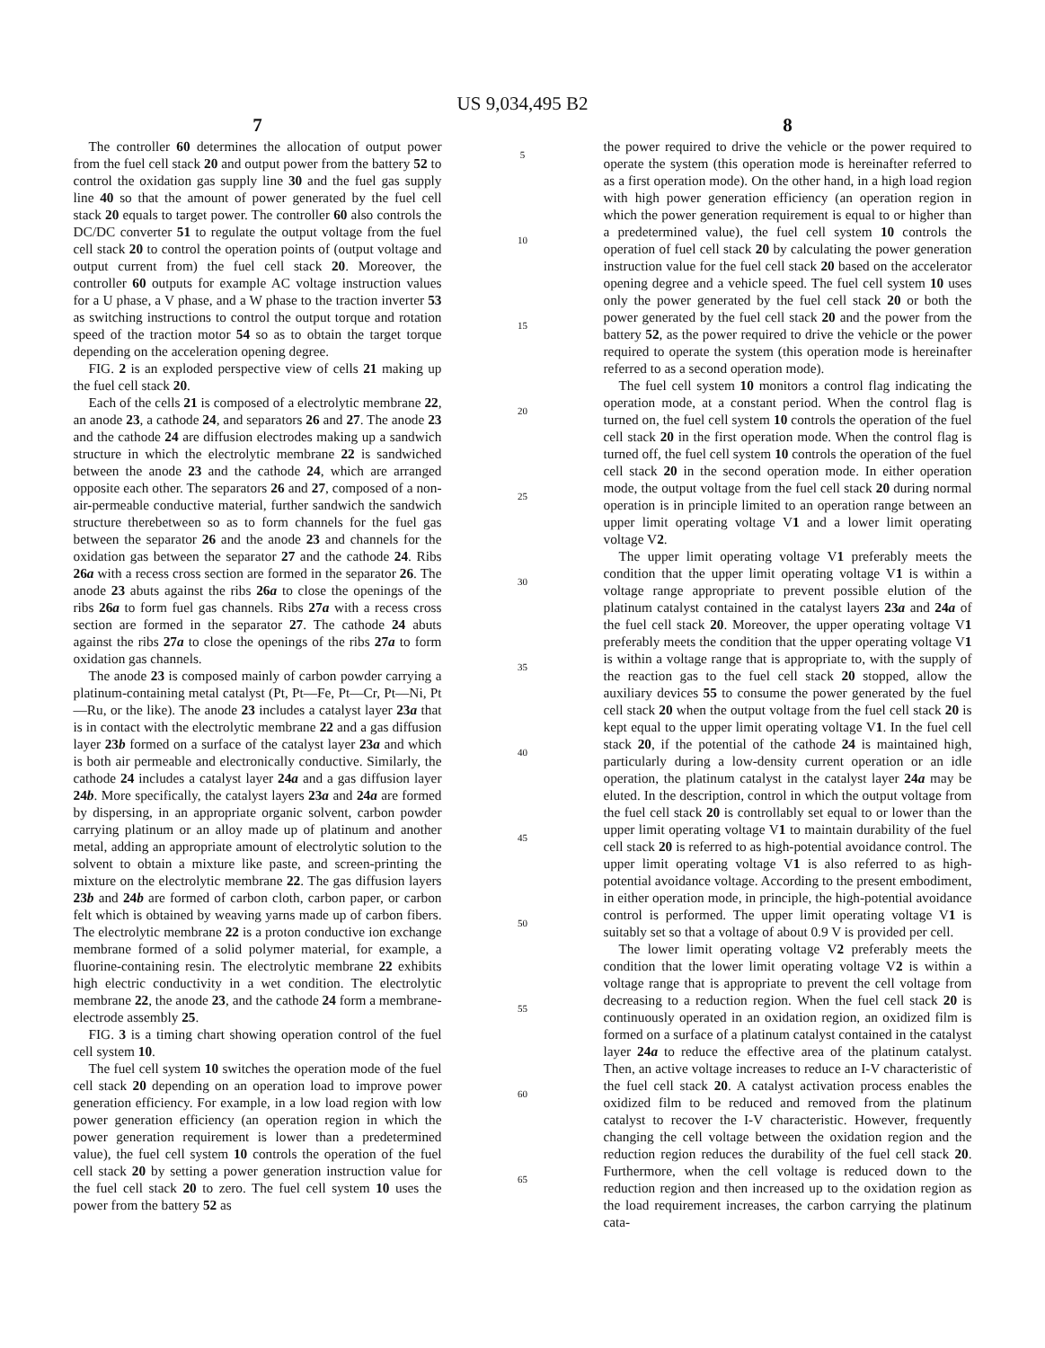US 9,034,495 B2
7
The controller 60 determines the allocation of output power from the fuel cell stack 20 and output power from the battery 52 to control the oxidation gas supply line 30 and the fuel gas supply line 40 so that the amount of power generated by the fuel cell stack 20 equals to target power. The controller 60 also controls the DC/DC converter 51 to regulate the output voltage from the fuel cell stack 20 to control the operation points of (output voltage and output current from) the fuel cell stack 20. Moreover, the controller 60 outputs for example AC voltage instruction values for a U phase, a V phase, and a W phase to the traction inverter 53 as switching instructions to control the output torque and rotation speed of the traction motor 54 so as to obtain the target torque depending on the acceleration opening degree.
FIG. 2 is an exploded perspective view of cells 21 making up the fuel cell stack 20.
Each of the cells 21 is composed of a electrolytic membrane 22, an anode 23, a cathode 24, and separators 26 and 27. The anode 23 and the cathode 24 are diffusion electrodes making up a sandwich structure in which the electrolytic membrane 22 is sandwiched between the anode 23 and the cathode 24, which are arranged opposite each other. The separators 26 and 27, composed of a non-air-permeable conductive material, further sandwich the sandwich structure therebetween so as to form channels for the fuel gas between the separator 26 and the anode 23 and channels for the oxidation gas between the separator 27 and the cathode 24. Ribs 26a with a recess cross section are formed in the separator 26. The anode 23 abuts against the ribs 26a to close the openings of the ribs 26a to form fuel gas channels. Ribs 27a with a recess cross section are formed in the separator 27. The cathode 24 abuts against the ribs 27a to close the openings of the ribs 27a to form oxidation gas channels.
The anode 23 is composed mainly of carbon powder carrying a platinum-containing metal catalyst (Pt, Pt—Fe, Pt—Cr, Pt—Ni, Pt—Ru, or the like). The anode 23 includes a catalyst layer 23a that is in contact with the electrolytic membrane 22 and a gas diffusion layer 23b formed on a surface of the catalyst layer 23a and which is both air permeable and electronically conductive. Similarly, the cathode 24 includes a catalyst layer 24a and a gas diffusion layer 24b. More specifically, the catalyst layers 23a and 24a are formed by dispersing, in an appropriate organic solvent, carbon powder carrying platinum or an alloy made up of platinum and another metal, adding an appropriate amount of electrolytic solution to the solvent to obtain a mixture like paste, and screen-printing the mixture on the electrolytic membrane 22. The gas diffusion layers 23b and 24b are formed of carbon cloth, carbon paper, or carbon felt which is obtained by weaving yarns made up of carbon fibers. The electrolytic membrane 22 is a proton conductive ion exchange membrane formed of a solid polymer material, for example, a fluorine-containing resin. The electrolytic membrane 22 exhibits high electric conductivity in a wet condition. The electrolytic membrane 22, the anode 23, and the cathode 24 form a membrane-electrode assembly 25.
FIG. 3 is a timing chart showing operation control of the fuel cell system 10.
The fuel cell system 10 switches the operation mode of the fuel cell stack 20 depending on an operation load to improve power generation efficiency. For example, in a low load region with low power generation efficiency (an operation region in which the power generation requirement is lower than a predetermined value), the fuel cell system 10 controls the operation of the fuel cell stack 20 by setting a power generation instruction value for the fuel cell stack 20 to zero. The fuel cell system 10 uses the power from the battery 52 as
5
10
15
20
25
30
35
40
45
50
55
60
65
8
the power required to drive the vehicle or the power required to operate the system (this operation mode is hereinafter referred to as a first operation mode). On the other hand, in a high load region with high power generation efficiency (an operation region in which the power generation requirement is equal to or higher than a predetermined value), the fuel cell system 10 controls the operation of fuel cell stack 20 by calculating the power generation instruction value for the fuel cell stack 20 based on the accelerator opening degree and a vehicle speed. The fuel cell system 10 uses only the power generated by the fuel cell stack 20 or both the power generated by the fuel cell stack 20 and the power from the battery 52, as the power required to drive the vehicle or the power required to operate the system (this operation mode is hereinafter referred to as a second operation mode).
The fuel cell system 10 monitors a control flag indicating the operation mode, at a constant period. When the control flag is turned on, the fuel cell system 10 controls the operation of the fuel cell stack 20 in the first operation mode. When the control flag is turned off, the fuel cell system 10 controls the operation of the fuel cell stack 20 in the second operation mode. In either operation mode, the output voltage from the fuel cell stack 20 during normal operation is in principle limited to an operation range between an upper limit operating voltage V1 and a lower limit operating voltage V2.
The upper limit operating voltage V1 preferably meets the condition that the upper limit operating voltage V1 is within a voltage range appropriate to prevent possible elution of the platinum catalyst contained in the catalyst layers 23a and 24a of the fuel cell stack 20. Moreover, the upper operating voltage V1 preferably meets the condition that the upper operating voltage V1 is within a voltage range that is appropriate to, with the supply of the reaction gas to the fuel cell stack 20 stopped, allow the auxiliary devices 55 to consume the power generated by the fuel cell stack 20 when the output voltage from the fuel cell stack 20 is kept equal to the upper limit operating voltage V1. In the fuel cell stack 20, if the potential of the cathode 24 is maintained high, particularly during a low-density current operation or an idle operation, the platinum catalyst in the catalyst layer 24a may be eluted. In the description, control in which the output voltage from the fuel cell stack 20 is controllably set equal to or lower than the upper limit operating voltage V1 to maintain durability of the fuel cell stack 20 is referred to as high-potential avoidance control. The upper limit operating voltage V1 is also referred to as high-potential avoidance voltage. According to the present embodiment, in either operation mode, in principle, the high-potential avoidance control is performed. The upper limit operating voltage V1 is suitably set so that a voltage of about 0.9 V is provided per cell.
The lower limit operating voltage V2 preferably meets the condition that the lower limit operating voltage V2 is within a voltage range that is appropriate to prevent the cell voltage from decreasing to a reduction region. When the fuel cell stack 20 is continuously operated in an oxidation region, an oxidized film is formed on a surface of a platinum catalyst contained in the catalyst layer 24a to reduce the effective area of the platinum catalyst. Then, an active voltage increases to reduce an I-V characteristic of the fuel cell stack 20. A catalyst activation process enables the oxidized film to be reduced and removed from the platinum catalyst to recover the I-V characteristic. However, frequently changing the cell voltage between the oxidation region and the reduction region reduces the durability of the fuel cell stack 20. Furthermore, when the cell voltage is reduced down to the reduction region and then increased up to the oxidation region as the load requirement increases, the carbon carrying the platinum cata-